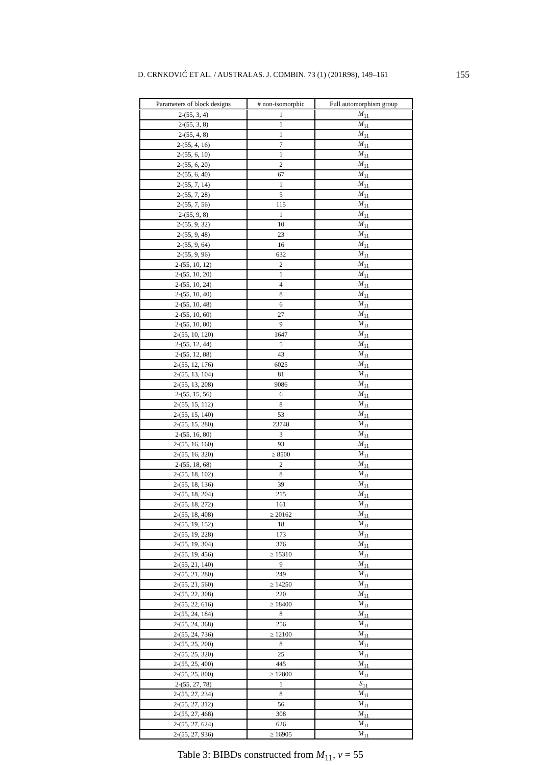D. CRNKOVIĆ ET AL. / AUSTRALAS. J. COMBIN. 73 (1) (201R98), 149–161 155
| Parameters of block designs | # non-isomorphic | Full automorphism group |
| --- | --- | --- |
| 2-(55, 3, 4) | 1 | M<sub>11</sub> |
| 2-(55, 3, 8) | 1 | M<sub>11</sub> |
| 2-(55, 4, 8) | 1 | M<sub>11</sub> |
| 2-(55, 4, 16) | 7 | M<sub>11</sub> |
| 2-(55, 6, 10) | 1 | M<sub>11</sub> |
| 2-(55, 6, 20) | 2 | M<sub>11</sub> |
| 2-(55, 6, 40) | 67 | M<sub>11</sub> |
| 2-(55, 7, 14) | 1 | M<sub>11</sub> |
| 2-(55, 7, 28) | 5 | M<sub>11</sub> |
| 2-(55, 7, 56) | 115 | M<sub>11</sub> |
| 2-(55, 9, 8) | 1 | M<sub>11</sub> |
| 2-(55, 9, 32) | 10 | M<sub>11</sub> |
| 2-(55, 9, 48) | 23 | M<sub>11</sub> |
| 2-(55, 9, 64) | 16 | M<sub>11</sub> |
| 2-(55, 9, 96) | 632 | M<sub>11</sub> |
| 2-(55, 10, 12) | 2 | M<sub>11</sub> |
| 2-(55, 10, 20) | 1 | M<sub>11</sub> |
| 2-(55, 10, 24) | 4 | M<sub>11</sub> |
| 2-(55, 10, 40) | 8 | M<sub>11</sub> |
| 2-(55, 10, 48) | 6 | M<sub>11</sub> |
| 2-(55, 10, 60) | 27 | M<sub>11</sub> |
| 2-(55, 10, 80) | 9 | M<sub>11</sub> |
| 2-(55, 10, 120) | 1647 | M<sub>11</sub> |
| 2-(55, 12, 44) | 5 | M<sub>11</sub> |
| 2-(55, 12, 88) | 43 | M<sub>11</sub> |
| 2-(55, 12, 176) | 6025 | M<sub>11</sub> |
| 2-(55, 13, 104) | 81 | M<sub>11</sub> |
| 2-(55, 13, 208) | 9086 | M<sub>11</sub> |
| 2-(55, 15, 56) | 6 | M<sub>11</sub> |
| 2-(55, 15, 112) | 8 | M<sub>11</sub> |
| 2-(55, 15, 140) | 53 | M<sub>11</sub> |
| 2-(55, 15, 280) | 23748 | M<sub>11</sub> |
| 2-(55, 16, 80) | 3 | M<sub>11</sub> |
| 2-(55, 16, 160) | 93 | M<sub>11</sub> |
| 2-(55, 16, 320) | ≥ 8500 | M<sub>11</sub> |
| 2-(55, 18, 68) | 2 | M<sub>11</sub> |
| 2-(55, 18, 102) | 8 | M<sub>11</sub> |
| 2-(55, 18, 136) | 39 | M<sub>11</sub> |
| 2-(55, 18, 204) | 215 | M<sub>11</sub> |
| 2-(55, 18, 272) | 161 | M<sub>11</sub> |
| 2-(55, 18, 408) | ≥ 20162 | M<sub>11</sub> |
| 2-(55, 19, 152) | 18 | M<sub>11</sub> |
| 2-(55, 19, 228) | 173 | M<sub>11</sub> |
| 2-(55, 19, 304) | 376 | M<sub>11</sub> |
| 2-(55, 19, 456) | ≥ 15310 | M<sub>11</sub> |
| 2-(55, 21, 140) | 9 | M<sub>11</sub> |
| 2-(55, 21, 280) | 249 | M<sub>11</sub> |
| 2-(55, 21, 560) | ≥ 14250 | M<sub>11</sub> |
| 2-(55, 22, 308) | 220 | M<sub>11</sub> |
| 2-(55, 22, 616) | ≥ 18400 | M<sub>11</sub> |
| 2-(55, 24, 184) | 8 | M<sub>11</sub> |
| 2-(55, 24, 368) | 256 | M<sub>11</sub> |
| 2-(55, 24, 736) | ≥ 12100 | M<sub>11</sub> |
| 2-(55, 25, 200) | 8 | M<sub>11</sub> |
| 2-(55, 25, 320) | 25 | M<sub>11</sub> |
| 2-(55, 25, 400) | 445 | M<sub>11</sub> |
| 2-(55, 25, 800) | ≥ 12800 | M<sub>11</sub> |
| 2-(55, 27, 78) | 1 | S<sub>11</sub> |
| 2-(55, 27, 234) | 8 | M<sub>11</sub> |
| 2-(55, 27, 312) | 56 | M<sub>11</sub> |
| 2-(55, 27, 468) | 308 | M<sub>11</sub> |
| 2-(55, 27, 624) | 626 | M<sub>11</sub> |
| 2-(55, 27, 936) | ≥ 16905 | M<sub>11</sub> |
Table 3: BIBDs constructed from M<sub>11</sub>, v = 55